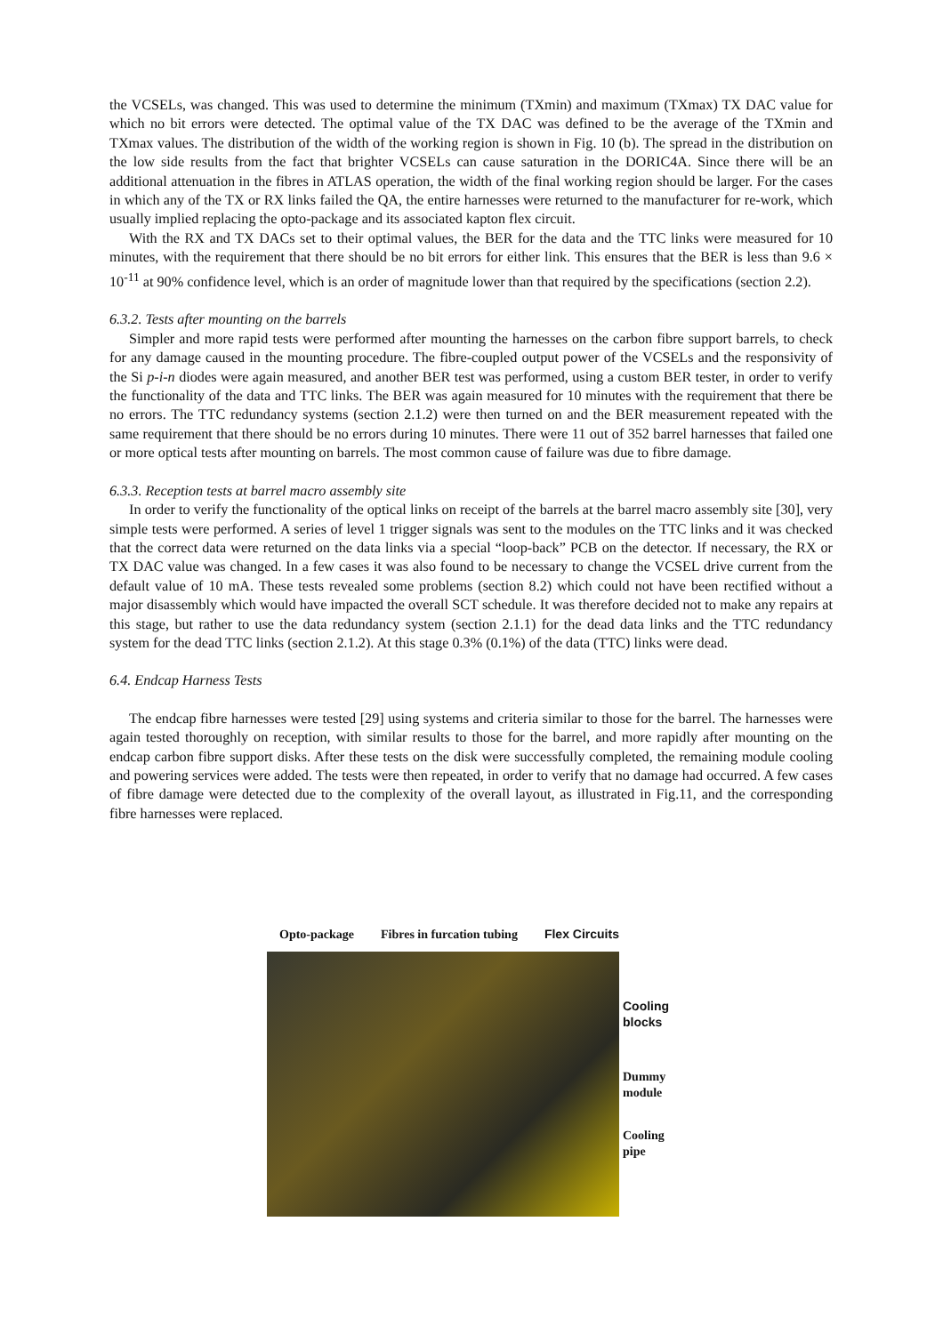the VCSELs, was changed. This was used to determine the minimum (TXmin) and maximum (TXmax) TX DAC value for which no bit errors were detected. The optimal value of the TX DAC was defined to be the average of the TXmin and TXmax values. The distribution of the width of the working region is shown in Fig. 10 (b). The spread in the distribution on the low side results from the fact that brighter VCSELs can cause saturation in the DORIC4A. Since there will be an additional attenuation in the fibres in ATLAS operation, the width of the final working region should be larger. For the cases in which any of the TX or RX links failed the QA, the entire harnesses were returned to the manufacturer for re-work, which usually implied replacing the opto-package and its associated kapton flex circuit.
With the RX and TX DACs set to their optimal values, the BER for the data and the TTC links were measured for 10 minutes, with the requirement that there should be no bit errors for either link. This ensures that the BER is less than 9.6 × 10<sup>-11</sup> at 90% confidence level, which is an order of magnitude lower than that required by the specifications (section 2.2).
6.3.2. Tests after mounting on the barrels
Simpler and more rapid tests were performed after mounting the harnesses on the carbon fibre support barrels, to check for any damage caused in the mounting procedure. The fibre-coupled output power of the VCSELs and the responsivity of the Si p-i-n diodes were again measured, and another BER test was performed, using a custom BER tester, in order to verify the functionality of the data and TTC links. The BER was again measured for 10 minutes with the requirement that there be no errors. The TTC redundancy systems (section 2.1.2) were then turned on and the BER measurement repeated with the same requirement that there should be no errors during 10 minutes. There were 11 out of 352 barrel harnesses that failed one or more optical tests after mounting on barrels. The most common cause of failure was due to fibre damage.
6.3.3. Reception tests at barrel macro assembly site
In order to verify the functionality of the optical links on receipt of the barrels at the barrel macro assembly site [30], very simple tests were performed. A series of level 1 trigger signals was sent to the modules on the TTC links and it was checked that the correct data were returned on the data links via a special “loop-back” PCB on the detector. If necessary, the RX or TX DAC value was changed. In a few cases it was also found to be necessary to change the VCSEL drive current from the default value of 10 mA. These tests revealed some problems (section 8.2) which could not have been rectified without a major disassembly which would have impacted the overall SCT schedule. It was therefore decided not to make any repairs at this stage, but rather to use the data redundancy system (section 2.1.1) for the dead data links and the TTC redundancy system for the dead TTC links (section 2.1.2). At this stage 0.3% (0.1%) of the data (TTC) links were dead.
6.4. Endcap Harness Tests
The endcap fibre harnesses were tested [29] using systems and criteria similar to those for the barrel. The harnesses were again tested thoroughly on reception, with similar results to those for the barrel, and more rapidly after mounting on the endcap carbon fibre support disks. After these tests on the disk were successfully completed, the remaining module cooling and powering services were added. The tests were then repeated, in order to verify that no damage had occurred. A few cases of fibre damage were detected due to the complexity of the overall layout, as illustrated in Fig.11, and the corresponding fibre harnesses were replaced.
Opto-package Fibres in furcation tubing Flex Circuits
Cooling
blocks
Dummy
module
Cooling
pipe